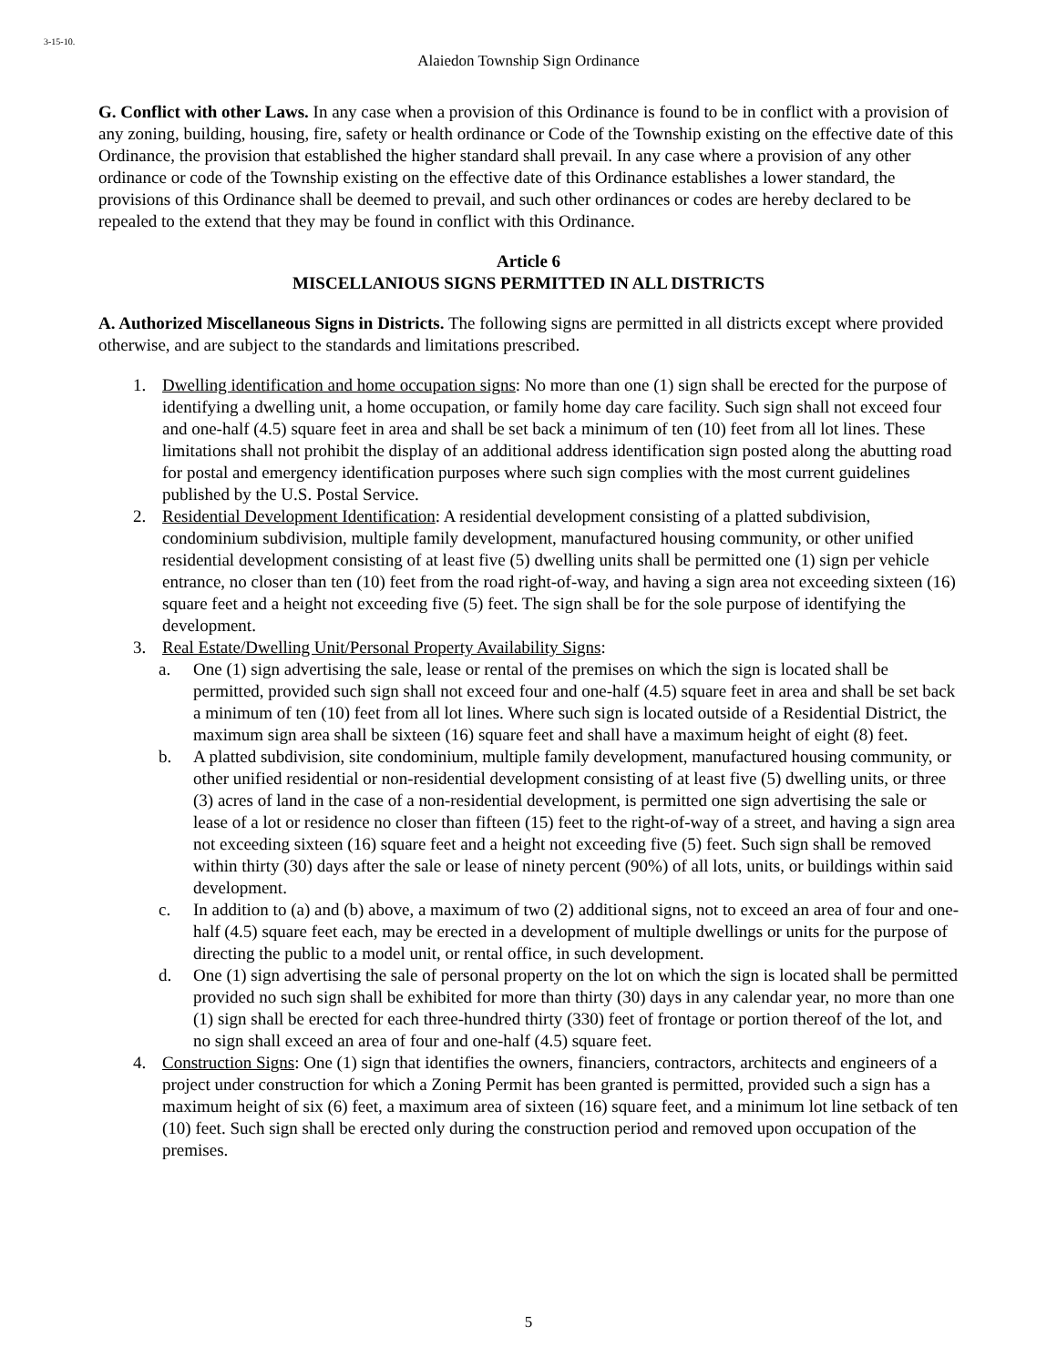3-15-10.
Alaiedon Township Sign Ordinance
G. Conflict with other Laws. In any case when a provision of this Ordinance is found to be in conflict with a provision of any zoning, building, housing, fire, safety or health ordinance or Code of the Township existing on the effective date of this Ordinance, the provision that established the higher standard shall prevail. In any case where a provision of any other ordinance or code of the Township existing on the effective date of this Ordinance establishes a lower standard, the provisions of this Ordinance shall be deemed to prevail, and such other ordinances or codes are hereby declared to be repealed to the extend that they may be found in conflict with this Ordinance.
Article 6
MISCELLANIOUS SIGNS PERMITTED IN ALL DISTRICTS
A. Authorized Miscellaneous Signs in Districts. The following signs are permitted in all districts except where provided otherwise, and are subject to the standards and limitations prescribed.
1. Dwelling identification and home occupation signs: No more than one (1) sign shall be erected for the purpose of identifying a dwelling unit, a home occupation, or family home day care facility. Such sign shall not exceed four and one-half (4.5) square feet in area and shall be set back a minimum of ten (10) feet from all lot lines. These limitations shall not prohibit the display of an additional address identification sign posted along the abutting road for postal and emergency identification purposes where such sign complies with the most current guidelines published by the U.S. Postal Service.
2. Residential Development Identification: A residential development consisting of a platted subdivision, condominium subdivision, multiple family development, manufactured housing community, or other unified residential development consisting of at least five (5) dwelling units shall be permitted one (1) sign per vehicle entrance, no closer than ten (10) feet from the road right-of-way, and having a sign area not exceeding sixteen (16) square feet and a height not exceeding five (5) feet. The sign shall be for the sole purpose of identifying the development.
3. Real Estate/Dwelling Unit/Personal Property Availability Signs:
a. One (1) sign advertising the sale, lease or rental of the premises on which the sign is located shall be permitted, provided such sign shall not exceed four and one-half (4.5) square feet in area and shall be set back a minimum of ten (10) feet from all lot lines. Where such sign is located outside of a Residential District, the maximum sign area shall be sixteen (16) square feet and shall have a maximum height of eight (8) feet.
b. A platted subdivision, site condominium, multiple family development, manufactured housing community, or other unified residential or non-residential development consisting of at least five (5) dwelling units, or three (3) acres of land in the case of a non-residential development, is permitted one sign advertising the sale or lease of a lot or residence no closer than fifteen (15) feet to the right-of-way of a street, and having a sign area not exceeding sixteen (16) square feet and a height not exceeding five (5) feet. Such sign shall be removed within thirty (30) days after the sale or lease of ninety percent (90%) of all lots, units, or buildings within said development.
c. In addition to (a) and (b) above, a maximum of two (2) additional signs, not to exceed an area of four and one-half (4.5) square feet each, may be erected in a development of multiple dwellings or units for the purpose of directing the public to a model unit, or rental office, in such development.
d. One (1) sign advertising the sale of personal property on the lot on which the sign is located shall be permitted provided no such sign shall be exhibited for more than thirty (30) days in any calendar year, no more than one (1) sign shall be erected for each three-hundred thirty (330) feet of frontage or portion thereof of the lot, and no sign shall exceed an area of four and one-half (4.5) square feet.
4. Construction Signs: One (1) sign that identifies the owners, financiers, contractors, architects and engineers of a project under construction for which a Zoning Permit has been granted is permitted, provided such a sign has a maximum height of six (6) feet, a maximum area of sixteen (16) square feet, and a minimum lot line setback of ten (10) feet. Such sign shall be erected only during the construction period and removed upon occupation of the premises.
5